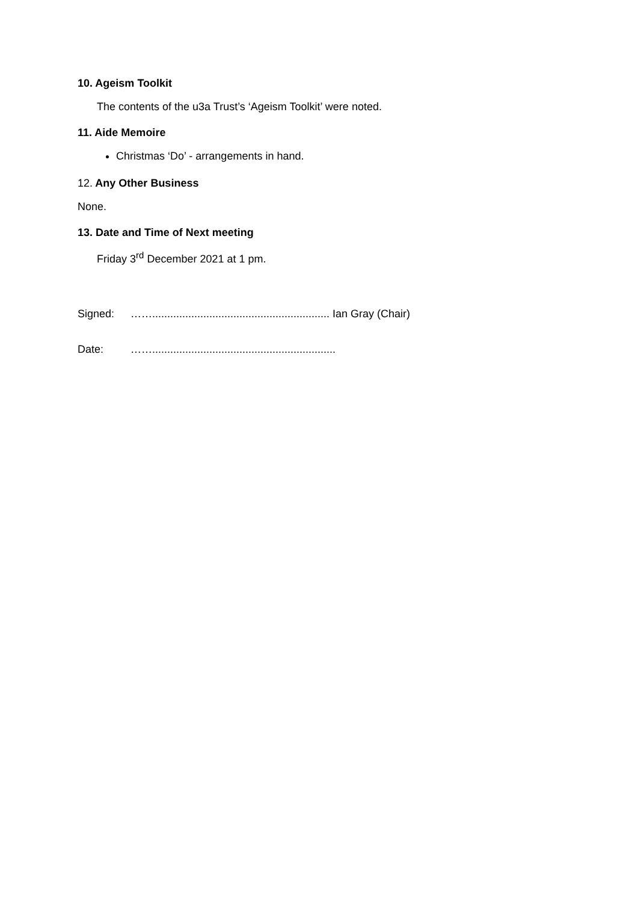10. Ageism Toolkit
The contents of the u3a Trust’s ‘Ageism Toolkit’ were noted.
11. Aide Memoire
Christmas ‘Do’ - arrangements in hand.
12. Any Other Business
None.
13. Date and Time of Next meeting
Friday 3<sup>rd</sup> December 2021 at 1 pm.
Signed: ……........................................................... Ian Gray (Chair)
Date: …….............................................................